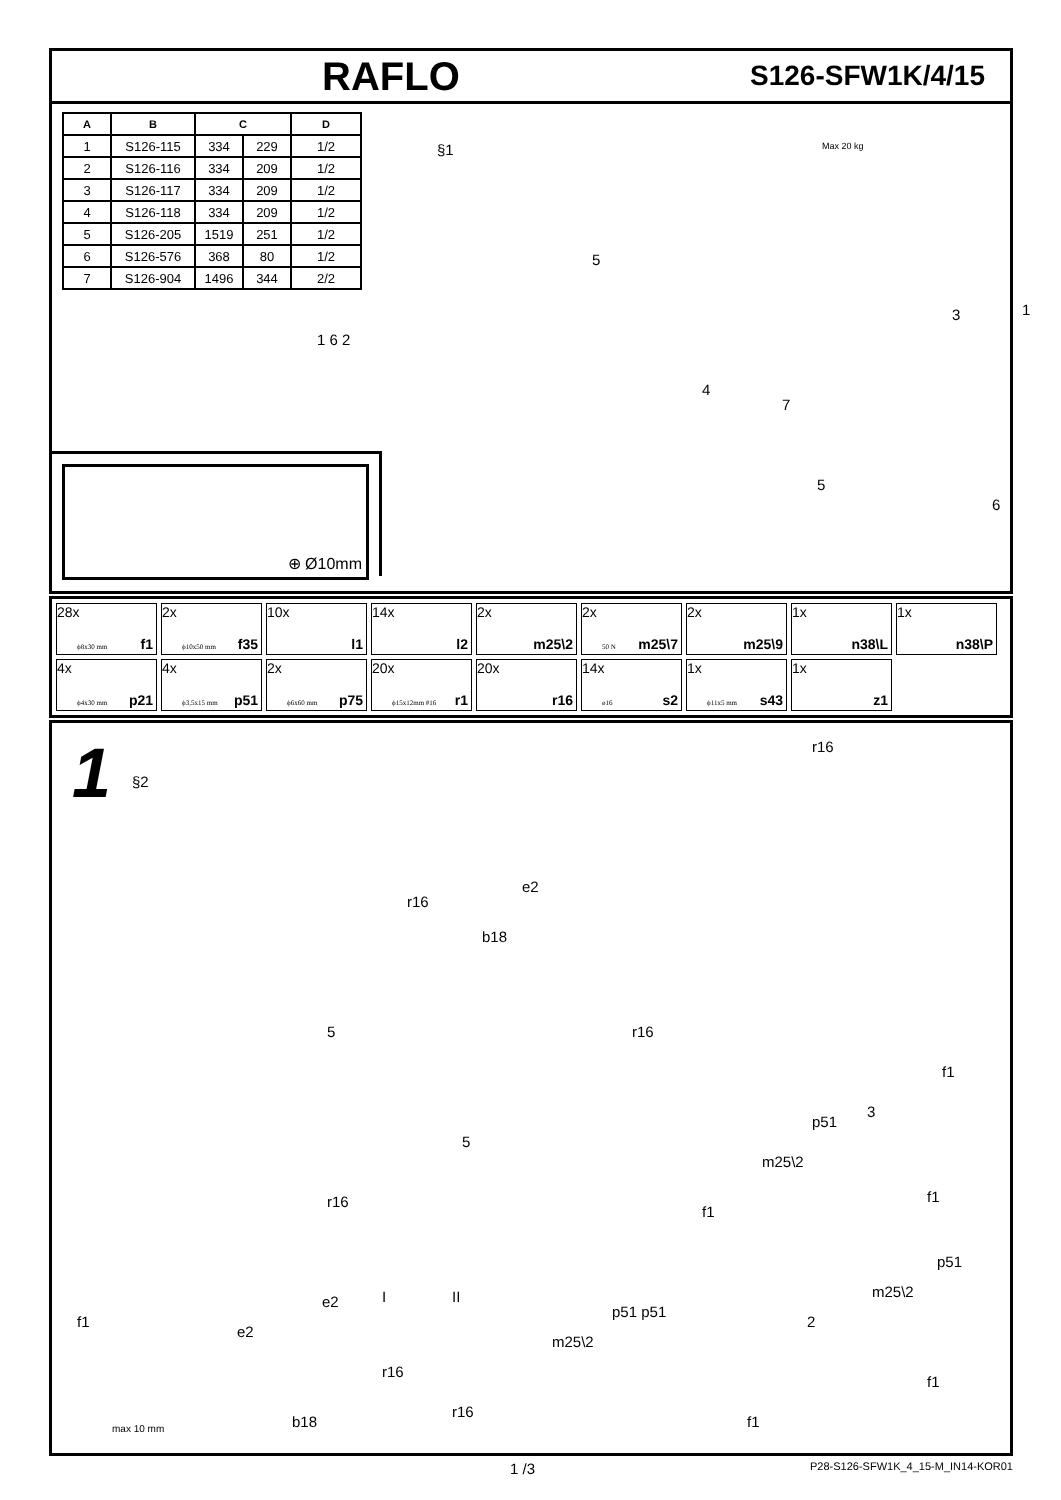RAFLO S126-SFW1K/4/15
| A | B | C | | D |
| --- | --- | --- | --- | --- |
| 1 | S126-115 | 334 | 229 | 1/2 |
| 2 | S126-116 | 334 | 209 | 1/2 |
| 3 | S126-117 | 334 | 209 | 1/2 |
| 4 | S126-118 | 334 | 209 | 1/2 |
| 5 | S126-205 | 1519 | 251 | 1/2 |
| 6 | S126-576 | 368 | 80 | 1/2 |
| 7 | S126-904 | 1496 | 344 | 2/2 |
§1 Max 20 kg
5
1 6 2
4
7
3 1
5
6
⊕ Ø10mm
28x
ϕ8x30 mm f1
2x
ϕ10x50 mm f35
10x
l1
14x
l2
2x
m25\2
2x
50 N m25\7
2x
m25\9
1x
n38\L
1x
n38\P
4x
ϕ4x30 mm p21
4x
ϕ3,5x15 mm p51
2x
ϕ6x60 mm p75
20x
ϕ15x12mm #16 r1
20x
r16
14x
ø16 s2
1x
ϕ11x5 mm s43
1x
z1
1 §2
r16
r16
e2
b18
5 r16
f1
5
p51
3
m25\2
r16
f1
f1
p51
m25\2
2 f1
e2
e2
I II
r16
r16
p51 p51
m25\2
b18 max 10 mm
f1
f1
1 /3 P28-S126-SFW1K_4_15-M_IN14-KOR01